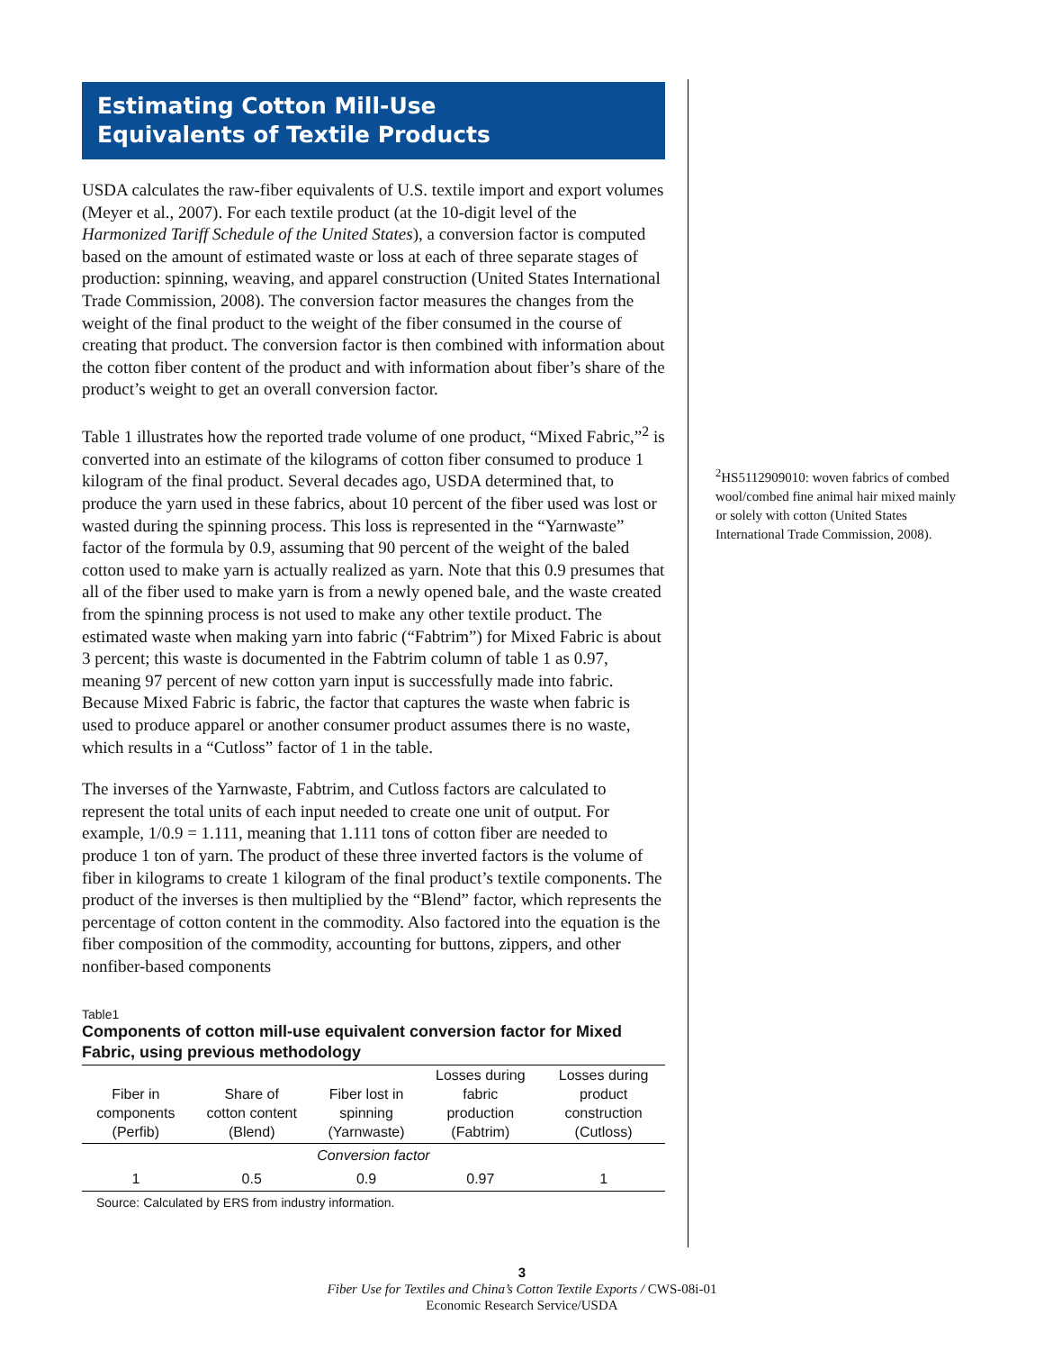Estimating Cotton Mill-Use
Equivalents of Textile Products
USDA calculates the raw-fiber equivalents of U.S. textile import and export volumes (Meyer et al., 2007). For each textile product (at the 10-digit level of the Harmonized Tariff Schedule of the United States), a conversion factor is computed based on the amount of estimated waste or loss at each of three separate stages of production: spinning, weaving, and apparel construction (United States International Trade Commission, 2008). The conversion factor measures the changes from the weight of the final product to the weight of the fiber consumed in the course of creating that product. The conversion factor is then combined with information about the cotton fiber content of the product and with information about fiber’s share of the product’s weight to get an overall conversion factor.
Table 1 illustrates how the reported trade volume of one product, “Mixed Fabric,”<sup>2</sup> is converted into an estimate of the kilograms of cotton fiber consumed to produce 1 kilogram of the final product. Several decades ago, USDA determined that, to produce the yarn used in these fabrics, about 10 percent of the fiber used was lost or wasted during the spinning process. This loss is represented in the “Yarnwaste” factor of the formula by 0.9, assuming that 90 percent of the weight of the baled cotton used to make yarn is actually realized as yarn. Note that this 0.9 presumes that all of the fiber used to make yarn is from a newly opened bale, and the waste created from the spinning process is not used to make any other textile product. The estimated waste when making yarn into fabric (“Fabtrim”) for Mixed Fabric is about 3 percent; this waste is documented in the Fabtrim column of table 1 as 0.97, meaning 97 percent of new cotton yarn input is successfully made into fabric. Because Mixed Fabric is fabric, the factor that captures the waste when fabric is used to produce apparel or another consumer product assumes there is no waste, which results in a “Cutloss” factor of 1 in the table.
The inverses of the Yarnwaste, Fabtrim, and Cutloss factors are calculated to represent the total units of each input needed to create one unit of output. For example, 1/0.9 = 1.111, meaning that 1.111 tons of cotton fiber are needed to produce 1 ton of yarn. The product of these three inverted factors is the volume of fiber in kilograms to create 1 kilogram of the final product’s textile components. The product of the inverses is then multiplied by the “Blend” factor, which represents the percentage of cotton content in the commodity. Also factored into the equation is the fiber composition of the commodity, accounting for buttons, zippers, and other nonfiber-based components
Table1
Components of cotton mill-use equivalent conversion factor for Mixed Fabric, using previous methodology
| Fiber in components (Perfib) | Share of cotton content (Blend) | Fiber lost in spinning (Yarnwaste) | Losses during fabric production (Fabtrim) | Losses during product construction (Cutloss) |
| --- | --- | --- | --- | --- |
| Conversion factor | | | | |
| 1 | 0.5 | 0.9 | 0.97 | 1 |
Source: Calculated by ERS from industry information.
<sup>2</sup>HS5112909010: woven fabrics of combed wool/combed fine animal hair mixed mainly or solely with cotton (United States International Trade Commission, 2008).
3
Fiber Use for Textiles and China’s Cotton Textile Exports / CWS-08i-01
Economic Research Service/USDA